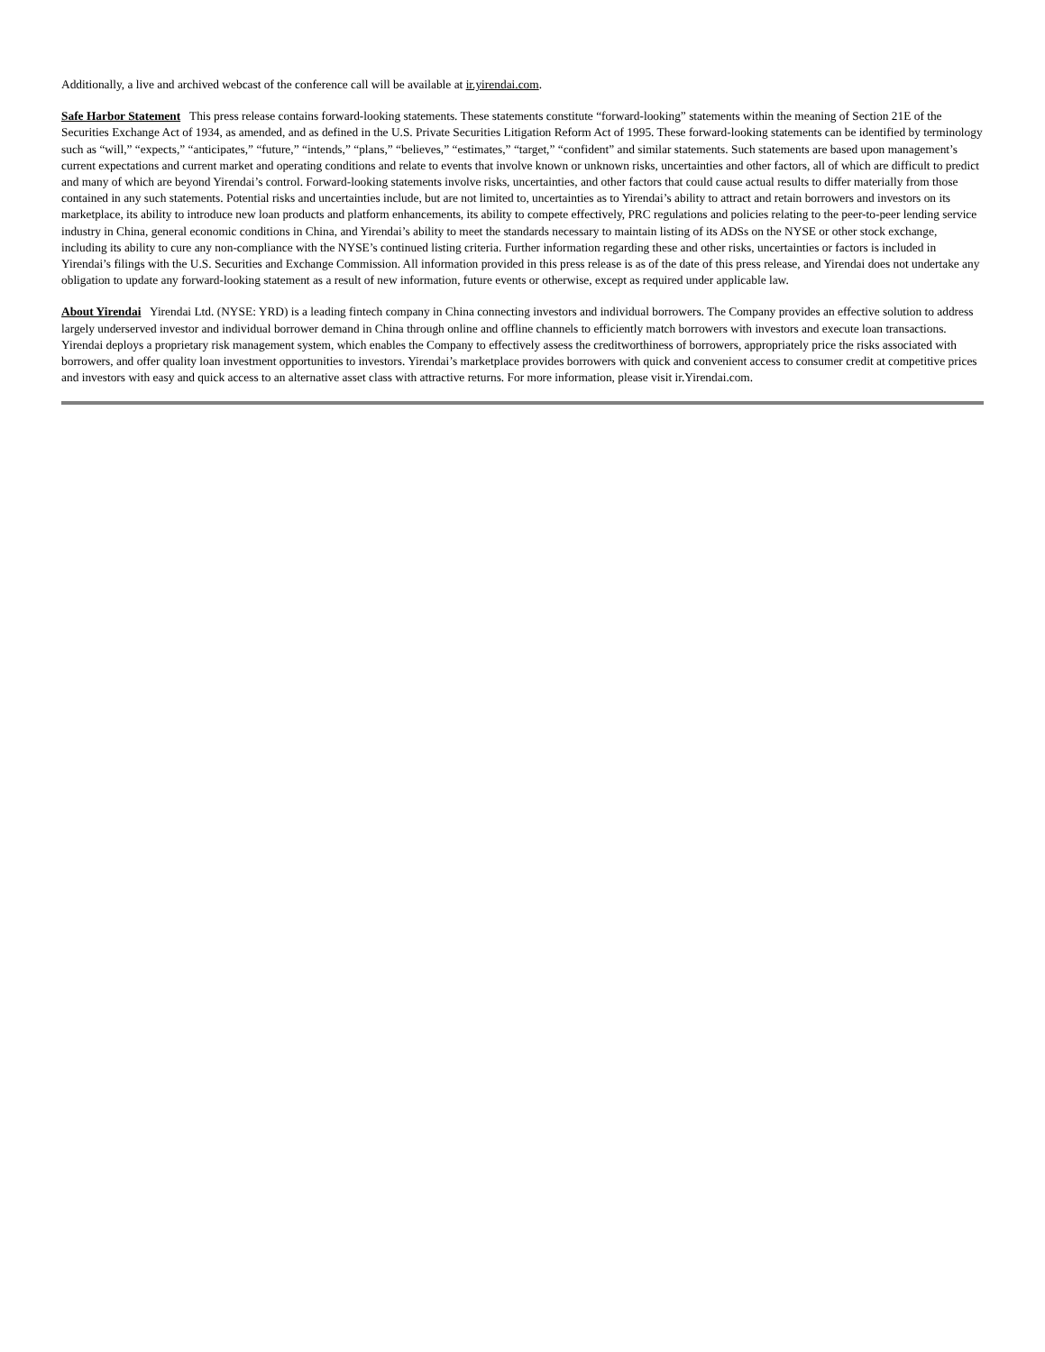Additionally, a live and archived webcast of the conference call will be available at ir.yirendai.com.
Safe Harbor Statement This press release contains forward-looking statements. These statements constitute “forward-looking” statements within the meaning of Section 21E of the Securities Exchange Act of 1934, as amended, and as defined in the U.S. Private Securities Litigation Reform Act of 1995. These forward-looking statements can be identified by terminology such as “will,” “expects,” “anticipates,” “future,” “intends,” “plans,” “believes,” “estimates,” “target,” “confident” and similar statements. Such statements are based upon management’s current expectations and current market and operating conditions and relate to events that involve known or unknown risks, uncertainties and other factors, all of which are difficult to predict and many of which are beyond Yirendai’s control. Forward-looking statements involve risks, uncertainties, and other factors that could cause actual results to differ materially from those contained in any such statements. Potential risks and uncertainties include, but are not limited to, uncertainties as to Yirendai’s ability to attract and retain borrowers and investors on its marketplace, its ability to introduce new loan products and platform enhancements, its ability to compete effectively, PRC regulations and policies relating to the peer-to-peer lending service industry in China, general economic conditions in China, and Yirendai’s ability to meet the standards necessary to maintain listing of its ADSs on the NYSE or other stock exchange, including its ability to cure any non-compliance with the NYSE’s continued listing criteria. Further information regarding these and other risks, uncertainties or factors is included in Yirendai’s filings with the U.S. Securities and Exchange Commission. All information provided in this press release is as of the date of this press release, and Yirendai does not undertake any obligation to update any forward-looking statement as a result of new information, future events or otherwise, except as required under applicable law.
About Yirendai Yirendai Ltd. (NYSE: YRD) is a leading fintech company in China connecting investors and individual borrowers. The Company provides an effective solution to address largely underserved investor and individual borrower demand in China through online and offline channels to efficiently match borrowers with investors and execute loan transactions. Yirendai deploys a proprietary risk management system, which enables the Company to effectively assess the creditworthiness of borrowers, appropriately price the risks associated with borrowers, and offer quality loan investment opportunities to investors. Yirendai’s marketplace provides borrowers with quick and convenient access to consumer credit at competitive prices and investors with easy and quick access to an alternative asset class with attractive returns. For more information, please visit ir.Yirendai.com.